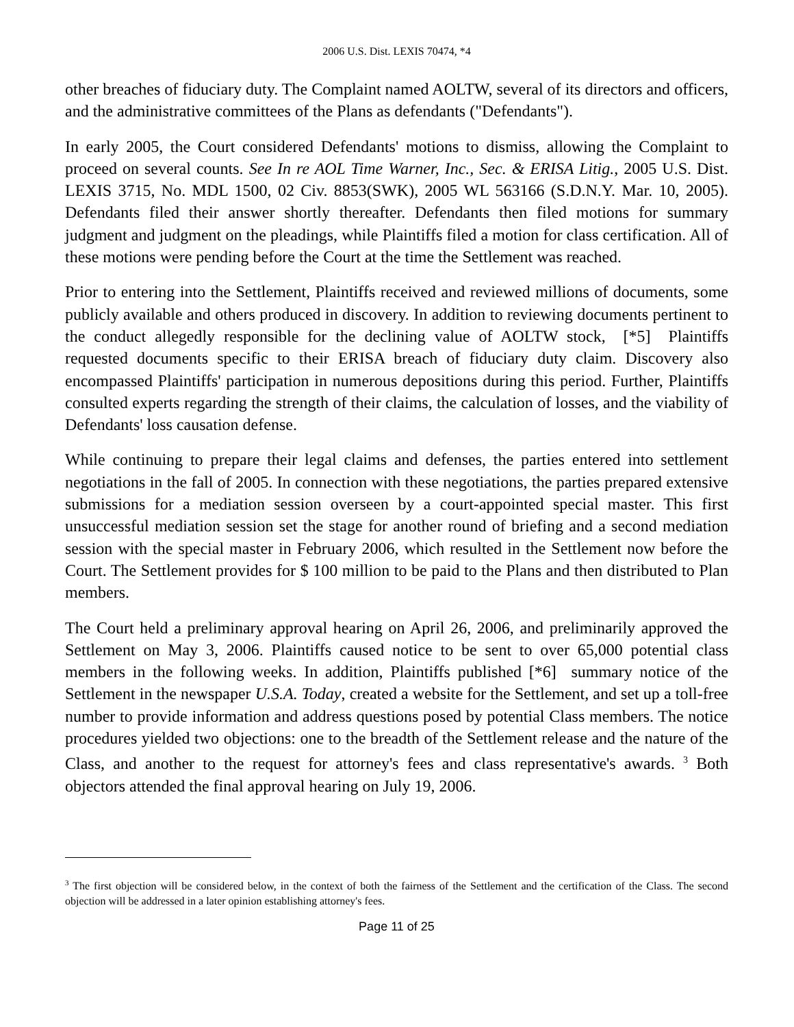2006 U.S. Dist. LEXIS 70474, *4
other breaches of fiduciary duty. The Complaint named AOLTW, several of its directors and officers, and the administrative committees of the Plans as defendants ("Defendants").
In early 2005, the Court considered Defendants' motions to dismiss, allowing the Complaint to proceed on several counts. See In re AOL Time Warner, Inc., Sec. & ERISA Litig., 2005 U.S. Dist. LEXIS 3715, No. MDL 1500, 02 Civ. 8853(SWK), 2005 WL 563166 (S.D.N.Y. Mar. 10, 2005). Defendants filed their answer shortly thereafter. Defendants then filed motions for summary judgment and judgment on the pleadings, while Plaintiffs filed a motion for class certification. All of these motions were pending before the Court at the time the Settlement was reached.
Prior to entering into the Settlement, Plaintiffs received and reviewed millions of documents, some publicly available and others produced in discovery. In addition to reviewing documents pertinent to the conduct allegedly responsible for the declining value of AOLTW stock, [*5] Plaintiffs requested documents specific to their ERISA breach of fiduciary duty claim. Discovery also encompassed Plaintiffs' participation in numerous depositions during this period. Further, Plaintiffs consulted experts regarding the strength of their claims, the calculation of losses, and the viability of Defendants' loss causation defense.
While continuing to prepare their legal claims and defenses, the parties entered into settlement negotiations in the fall of 2005. In connection with these negotiations, the parties prepared extensive submissions for a mediation session overseen by a court-appointed special master. This first unsuccessful mediation session set the stage for another round of briefing and a second mediation session with the special master in February 2006, which resulted in the Settlement now before the Court. The Settlement provides for $ 100 million to be paid to the Plans and then distributed to Plan members.
The Court held a preliminary approval hearing on April 26, 2006, and preliminarily approved the Settlement on May 3, 2006. Plaintiffs caused notice to be sent to over 65,000 potential class members in the following weeks. In addition, Plaintiffs published [*6] summary notice of the Settlement in the newspaper U.S.A. Today, created a website for the Settlement, and set up a toll-free number to provide information and address questions posed by potential Class members. The notice procedures yielded two objections: one to the breadth of the Settlement release and the nature of the Class, and another to the request for attorney's fees and class representative's awards. <sup>3</sup> Both objectors attended the final approval hearing on July 19, 2006.
<sup>3</sup> The first objection will be considered below, in the context of both the fairness of the Settlement and the certification of the Class. The second objection will be addressed in a later opinion establishing attorney's fees.
Page 11 of 25